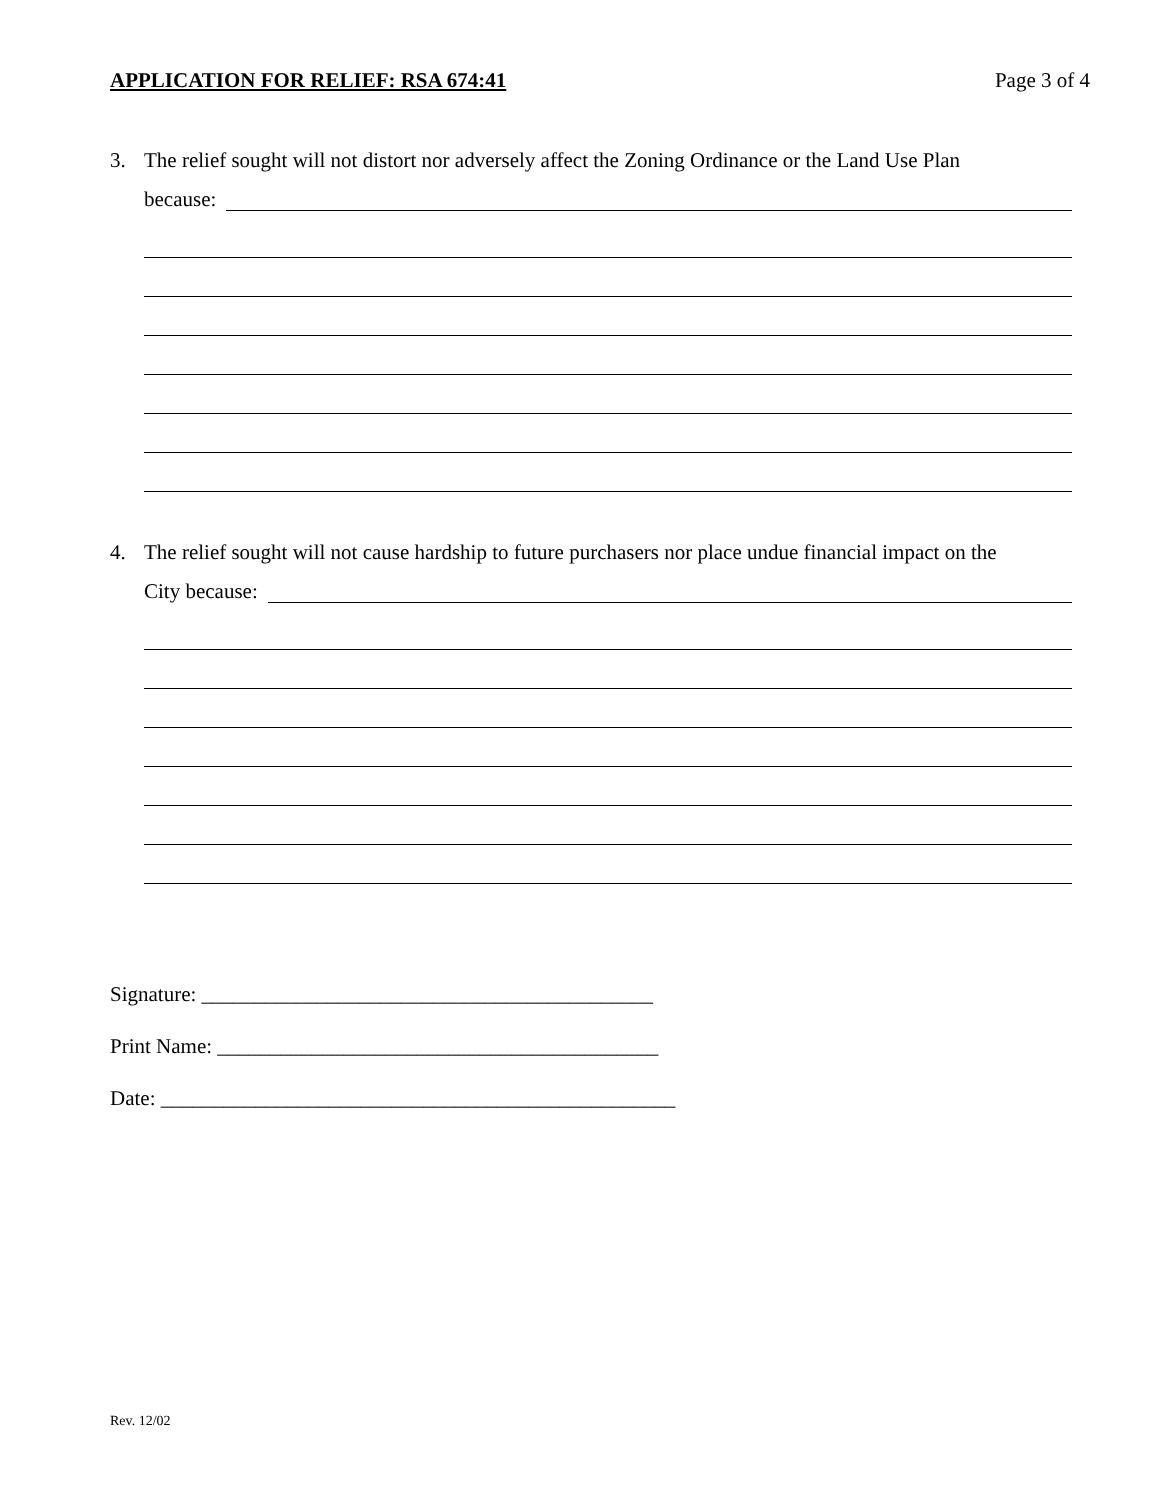APPLICATION FOR RELIEF: RSA 674:41 Page 3 of 4
3. The relief sought will not distort nor adversely affect the Zoning Ordinance or the Land Use Plan
because:
4. The relief sought will not cause hardship to future purchasers nor place undue financial impact on the
City because:
Signature: ___________________________________________
Print Name: __________________________________________
Date: _________________________________________________
Rev. 12/02